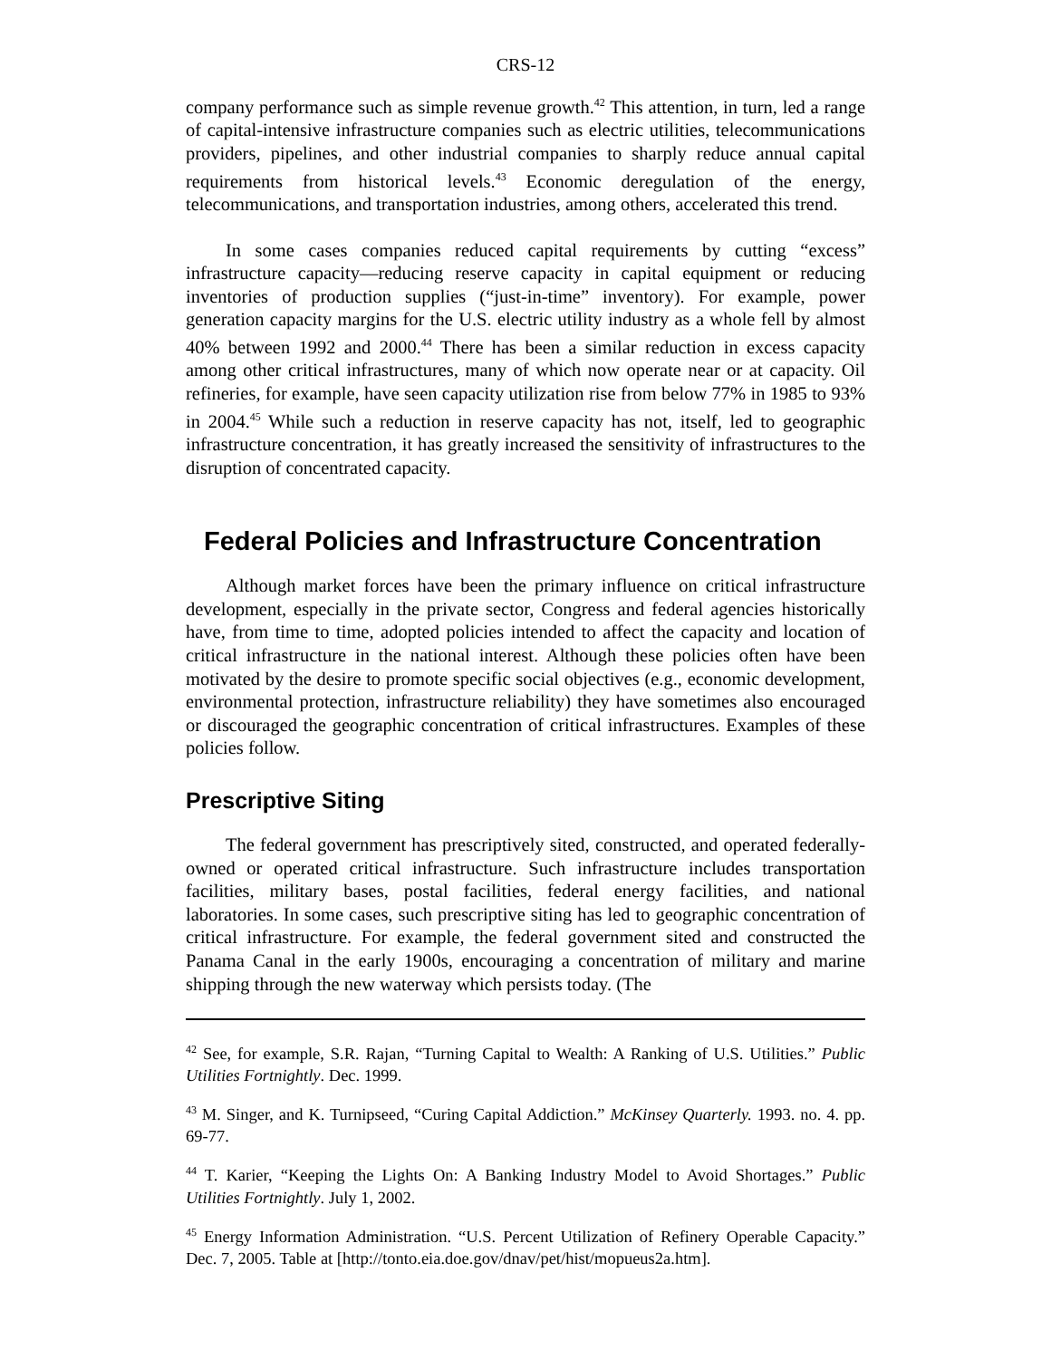CRS-12
company performance such as simple revenue growth.<sup>42</sup> This attention, in turn, led a range of capital-intensive infrastructure companies such as electric utilities, telecommunications providers, pipelines, and other industrial companies to sharply reduce annual capital requirements from historical levels.<sup>43</sup> Economic deregulation of the energy, telecommunications, and transportation industries, among others, accelerated this trend.
In some cases companies reduced capital requirements by cutting “excess” infrastructure capacity—reducing reserve capacity in capital equipment or reducing inventories of production supplies (“just-in-time” inventory). For example, power generation capacity margins for the U.S. electric utility industry as a whole fell by almost 40% between 1992 and 2000.<sup>44</sup> There has been a similar reduction in excess capacity among other critical infrastructures, many of which now operate near or at capacity. Oil refineries, for example, have seen capacity utilization rise from below 77% in 1985 to 93% in 2004.<sup>45</sup> While such a reduction in reserve capacity has not, itself, led to geographic infrastructure concentration, it has greatly increased the sensitivity of infrastructures to the disruption of concentrated capacity.
Federal Policies and Infrastructure Concentration
Although market forces have been the primary influence on critical infrastructure development, especially in the private sector, Congress and federal agencies historically have, from time to time, adopted policies intended to affect the capacity and location of critical infrastructure in the national interest. Although these policies often have been motivated by the desire to promote specific social objectives (e.g., economic development, environmental protection, infrastructure reliability) they have sometimes also encouraged or discouraged the geographic concentration of critical infrastructures. Examples of these policies follow.
Prescriptive Siting
The federal government has prescriptively sited, constructed, and operated federally-owned or operated critical infrastructure. Such infrastructure includes transportation facilities, military bases, postal facilities, federal energy facilities, and national laboratories. In some cases, such prescriptive siting has led to geographic concentration of critical infrastructure. For example, the federal government sited and constructed the Panama Canal in the early 1900s, encouraging a concentration of military and marine shipping through the new waterway which persists today. (The
<sup>42</sup> See, for example, S.R. Rajan, “Turning Capital to Wealth: A Ranking of U.S. Utilities.” Public Utilities Fortnightly. Dec. 1999.
<sup>43</sup> M. Singer, and K. Turnipseed, “Curing Capital Addiction.” McKinsey Quarterly. 1993. no. 4. pp. 69-77.
<sup>44</sup> T. Karier, “Keeping the Lights On: A Banking Industry Model to Avoid Shortages.” Public Utilities Fortnightly. July 1, 2002.
<sup>45</sup> Energy Information Administration. “U.S. Percent Utilization of Refinery Operable Capacity.” Dec. 7, 2005. Table at [http://tonto.eia.doe.gov/dnav/pet/hist/mopueus2a.htm].